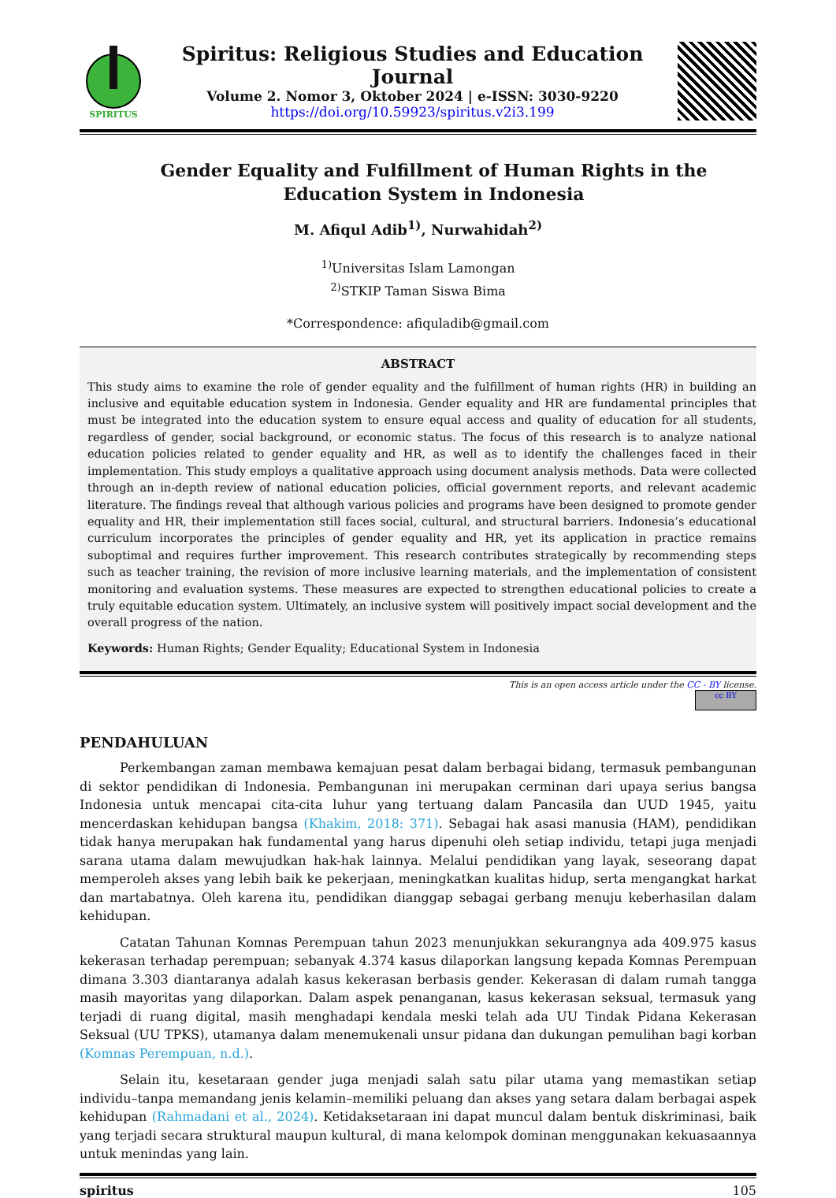SPIRITUS
Spiritus: Religious Studies and Education Journal
Volume 2. Nomor 3, Oktober 2024 | e-ISSN: 3030-9220
https://doi.org/10.59923/spiritus.v2i3.199
Gender Equality and Fulfillment of Human Rights in the Education System in Indonesia
M. Afiqul Adib<sup>1)</sup>, Nurwahidah<sup>2)</sup>
<sup>1)</sup> Universitas Islam Lamongan
<sup>2)</sup> STKIP Taman Siswa Bima
*Correspondence: afiquladib@gmail.com
ABSTRACT
This study aims to examine the role of gender equality and the fulfillment of human rights (HR) in building an inclusive and equitable education system in Indonesia. Gender equality and HR are fundamental principles that must be integrated into the education system to ensure equal access and quality of education for all students, regardless of gender, social background, or economic status. The focus of this research is to analyze national education policies related to gender equality and HR, as well as to identify the challenges faced in their implementation. This study employs a qualitative approach using document analysis methods. Data were collected through an in-depth review of national education policies, official government reports, and relevant academic literature. The findings reveal that although various policies and programs have been designed to promote gender equality and HR, their implementation still faces social, cultural, and structural barriers. Indonesia’s educational curriculum incorporates the principles of gender equality and HR, yet its application in practice remains suboptimal and requires further improvement. This research contributes strategically by recommending steps such as teacher training, the revision of more inclusive learning materials, and the implementation of consistent monitoring and evaluation systems. These measures are expected to strengthen educational policies to create a truly equitable education system. Ultimately, an inclusive system will positively impact social development and the overall progress of the nation.
Keywords: Human Rights; Gender Equality; Educational System in Indonesia
This is an open access article under the CC - BY license.
cc BY
PENDAHULUAN
Perkembangan zaman membawa kemajuan pesat dalam berbagai bidang, termasuk pembangunan di sektor pendidikan di Indonesia. Pembangunan ini merupakan cerminan dari upaya serius bangsa Indonesia untuk mencapai cita-cita luhur yang tertuang dalam Pancasila dan UUD 1945, yaitu mencerdaskan kehidupan bangsa (Khakim, 2018: 371). Sebagai hak asasi manusia (HAM), pendidikan tidak hanya merupakan hak fundamental yang harus dipenuhi oleh setiap individu, tetapi juga menjadi sarana utama dalam mewujudkan hak-hak lainnya. Melalui pendidikan yang layak, seseorang dapat memperoleh akses yang lebih baik ke pekerjaan, meningkatkan kualitas hidup, serta mengangkat harkat dan martabatnya. Oleh karena itu, pendidikan dianggap sebagai gerbang menuju keberhasilan dalam kehidupan.
Catatan Tahunan Komnas Perempuan tahun 2023 menunjukkan sekurangnya ada 409.975 kasus kekerasan terhadap perempuan; sebanyak 4.374 kasus dilaporkan langsung kepada Komnas Perempuan dimana 3.303 diantaranya adalah kasus kekerasan berbasis gender. Kekerasan di dalam rumah tangga masih mayoritas yang dilaporkan. Dalam aspek penanganan, kasus kekerasan seksual, termasuk yang terjadi di ruang digital, masih menghadapi kendala meski telah ada UU Tindak Pidana Kekerasan Seksual (UU TPKS), utamanya dalam menemukenali unsur pidana dan dukungan pemulihan bagi korban (Komnas Perempuan, n.d.).
Selain itu, kesetaraan gender juga menjadi salah satu pilar utama yang memastikan setiap individu–tanpa memandang jenis kelamin–memiliki peluang dan akses yang setara dalam berbagai aspek kehidupan (Rahmadani et al., 2024). Ketidaksetaraan ini dapat muncul dalam bentuk diskriminasi, baik yang terjadi secara struktural maupun kultural, di mana kelompok dominan menggunakan kekuasaannya untuk menindas yang lain.
spiritus 105